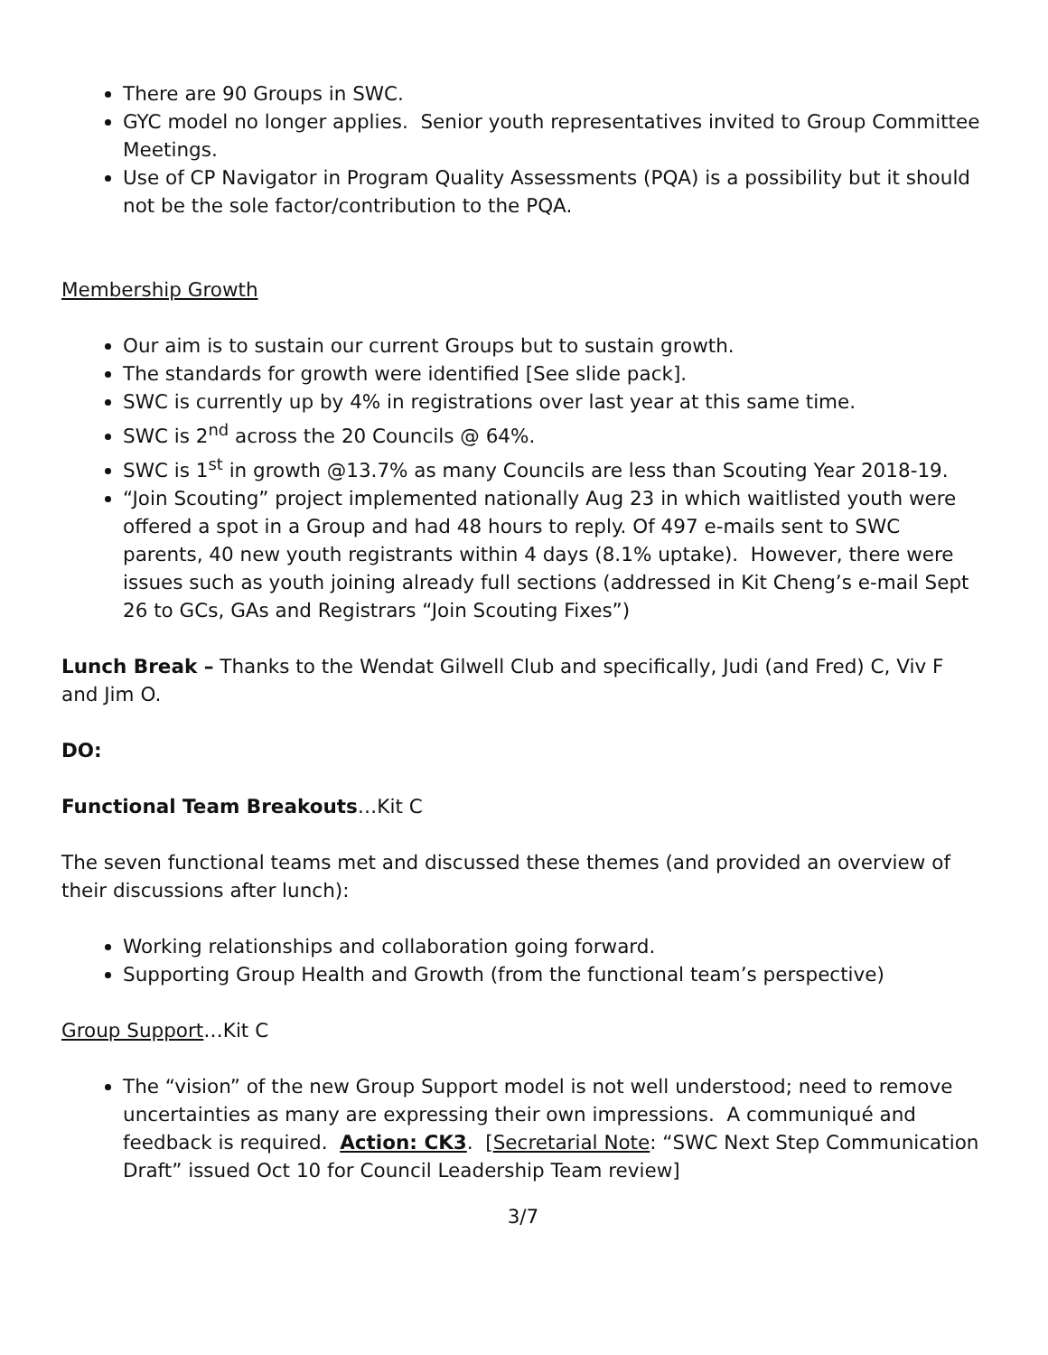There are 90 Groups in SWC.
GYC model no longer applies. Senior youth representatives invited to Group Committee Meetings.
Use of CP Navigator in Program Quality Assessments (PQA) is a possibility but it should not be the sole factor/contribution to the PQA.
Membership Growth
Our aim is to sustain our current Groups but to sustain growth.
The standards for growth were identified [See slide pack].
SWC is currently up by 4% in registrations over last year at this same time.
SWC is 2<sup>nd</sup> across the 20 Councils @ 64%.
SWC is 1<sup>st</sup> in growth @13.7% as many Councils are less than Scouting Year 2018-19.
“Join Scouting” project implemented nationally Aug 23 in which waitlisted youth were offered a spot in a Group and had 48 hours to reply. Of 497 e-mails sent to SWC parents, 40 new youth registrants within 4 days (8.1% uptake). However, there were issues such as youth joining already full sections (addressed in Kit Cheng’s e-mail Sept 26 to GCs, GAs and Registrars “Join Scouting Fixes”)
Lunch Break – Thanks to the Wendat Gilwell Club and specifically, Judi (and Fred) C, Viv F and Jim O.
DO:
Functional Team Breakouts…Kit C
The seven functional teams met and discussed these themes (and provided an overview of their discussions after lunch):
Working relationships and collaboration going forward.
Supporting Group Health and Growth (from the functional team’s perspective)
Group Support…Kit C
The “vision” of the new Group Support model is not well understood; need to remove uncertainties as many are expressing their own impressions. A communiqué and feedback is required. Action: CK3. [Secretarial Note: “SWC Next Step Communication Draft” issued Oct 10 for Council Leadership Team review]
3/7